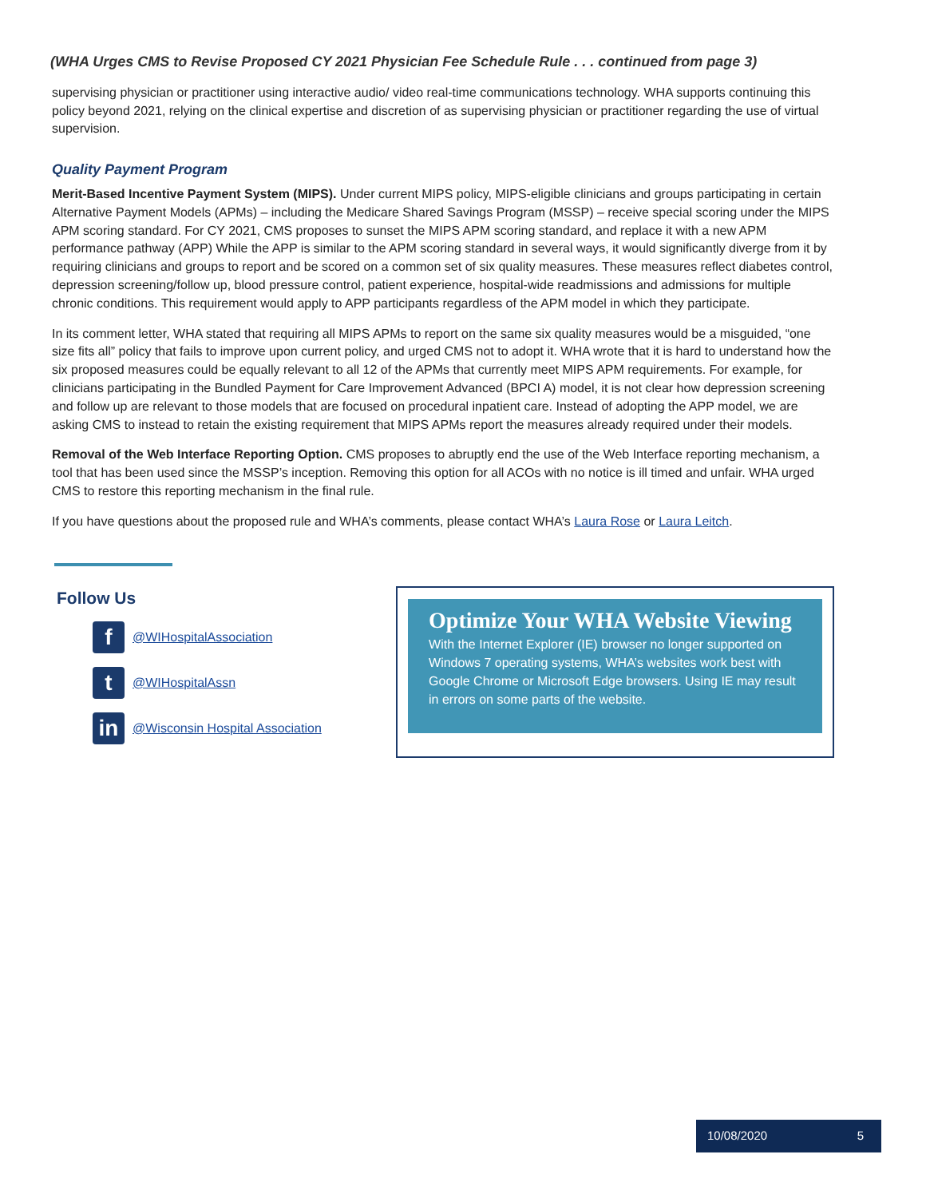(WHA Urges CMS to Revise Proposed CY 2021 Physician Fee Schedule Rule . . . continued from page 3)
supervising physician or practitioner using interactive audio/ video real-time communications technology. WHA supports continuing this policy beyond 2021, relying on the clinical expertise and discretion of as supervising physician or practitioner regarding the use of virtual supervision.
Quality Payment Program
Merit-Based Incentive Payment System (MIPS). Under current MIPS policy, MIPS-eligible clinicians and groups participating in certain Alternative Payment Models (APMs) – including the Medicare Shared Savings Program (MSSP) – receive special scoring under the MIPS APM scoring standard. For CY 2021, CMS proposes to sunset the MIPS APM scoring standard, and replace it with a new APM performance pathway (APP) While the APP is similar to the APM scoring standard in several ways, it would significantly diverge from it by requiring clinicians and groups to report and be scored on a common set of six quality measures. These measures reflect diabetes control, depression screening/follow up, blood pressure control, patient experience, hospital-wide readmissions and admissions for multiple chronic conditions. This requirement would apply to APP participants regardless of the APM model in which they participate.
In its comment letter, WHA stated that requiring all MIPS APMs to report on the same six quality measures would be a misguided, “one size fits all” policy that fails to improve upon current policy, and urged CMS not to adopt it. WHA wrote that it is hard to understand how the six proposed measures could be equally relevant to all 12 of the APMs that currently meet MIPS APM requirements. For example, for clinicians participating in the Bundled Payment for Care Improvement Advanced (BPCI A) model, it is not clear how depression screening and follow up are relevant to those models that are focused on procedural inpatient care. Instead of adopting the APP model, we are asking CMS to instead to retain the existing requirement that MIPS APMs report the measures already required under their models.
Removal of the Web Interface Reporting Option. CMS proposes to abruptly end the use of the Web Interface reporting mechanism, a tool that has been used since the MSSP’s inception. Removing this option for all ACOs with no notice is ill timed and unfair. WHA urged CMS to restore this reporting mechanism in the final rule.
If you have questions about the proposed rule and WHA’s comments, please contact WHA’s Laura Rose or Laura Leitch.
Follow Us
f @WIHospitalAssociation
t @WIHospitalAssn
in @Wisconsin Hospital Association
Optimize Your WHA Website Viewing
With the Internet Explorer (IE) browser no longer supported on Windows 7 operating systems, WHA’s websites work best with Google Chrome or Microsoft Edge browsers. Using IE may result in errors on some parts of the website.
10/08/2020 5